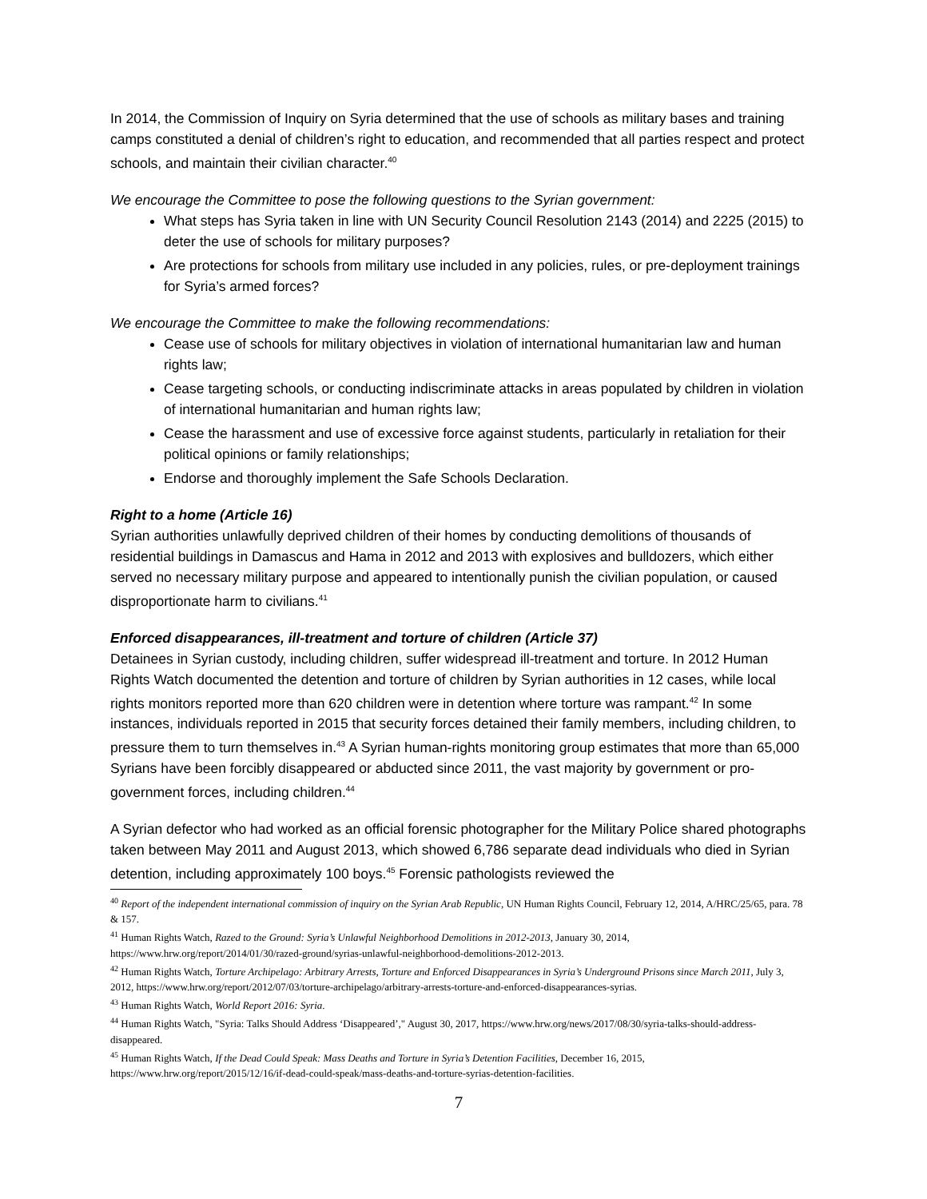In 2014, the Commission of Inquiry on Syria determined that the use of schools as military bases and training camps constituted a denial of children’s right to education, and recommended that all parties respect and protect schools, and maintain their civilian character.<sup>40</sup>
We encourage the Committee to pose the following questions to the Syrian government:
What steps has Syria taken in line with UN Security Council Resolution 2143 (2014) and 2225 (2015) to deter the use of schools for military purposes?
Are protections for schools from military use included in any policies, rules, or pre-deployment trainings for Syria’s armed forces?
We encourage the Committee to make the following recommendations:
Cease use of schools for military objectives in violation of international humanitarian law and human rights law;
Cease targeting schools, or conducting indiscriminate attacks in areas populated by children in violation of international humanitarian and human rights law;
Cease the harassment and use of excessive force against students, particularly in retaliation for their political opinions or family relationships;
Endorse and thoroughly implement the Safe Schools Declaration.
Right to a home (Article 16)
Syrian authorities unlawfully deprived children of their homes by conducting demolitions of thousands of residential buildings in Damascus and Hama in 2012 and 2013 with explosives and bulldozers, which either served no necessary military purpose and appeared to intentionally punish the civilian population, or caused disproportionate harm to civilians.<sup>41</sup>
Enforced disappearances, ill-treatment and torture of children (Article 37)
Detainees in Syrian custody, including children, suffer widespread ill-treatment and torture. In 2012 Human Rights Watch documented the detention and torture of children by Syrian authorities in 12 cases, while local rights monitors reported more than 620 children were in detention where torture was rampant.<sup>42</sup> In some instances, individuals reported in 2015 that security forces detained their family members, including children, to pressure them to turn themselves in.<sup>43</sup> A Syrian human-rights monitoring group estimates that more than 65,000 Syrians have been forcibly disappeared or abducted since 2011, the vast majority by government or pro-government forces, including children.<sup>44</sup>
A Syrian defector who had worked as an official forensic photographer for the Military Police shared photographs taken between May 2011 and August 2013, which showed 6,786 separate dead individuals who died in Syrian detention, including approximately 100 boys.<sup>45</sup> Forensic pathologists reviewed the
<sup>40</sup> Report of the independent international commission of inquiry on the Syrian Arab Republic, UN Human Rights Council, February 12, 2014, A/HRC/25/65, para. 78 & 157.
<sup>41</sup> Human Rights Watch, Razed to the Ground: Syria’s Unlawful Neighborhood Demolitions in 2012-2013, January 30, 2014, https://www.hrw.org/report/2014/01/30/razed-ground/syrias-unlawful-neighborhood-demolitions-2012-2013.
<sup>42</sup> Human Rights Watch, Torture Archipelago: Arbitrary Arrests, Torture and Enforced Disappearances in Syria’s Underground Prisons since March 2011, July 3, 2012, https://www.hrw.org/report/2012/07/03/torture-archipelago/arbitrary-arrests-torture-and-enforced-disappearances-syrias.
<sup>43</sup> Human Rights Watch, World Report 2016: Syria.
<sup>44</sup> Human Rights Watch, "Syria: Talks Should Address ‘Disappeared’," August 30, 2017, https://www.hrw.org/news/2017/08/30/syria-talks-should-address-disappeared.
<sup>45</sup> Human Rights Watch, If the Dead Could Speak: Mass Deaths and Torture in Syria’s Detention Facilities, December 16, 2015, https://www.hrw.org/report/2015/12/16/if-dead-could-speak/mass-deaths-and-torture-syrias-detention-facilities.
7